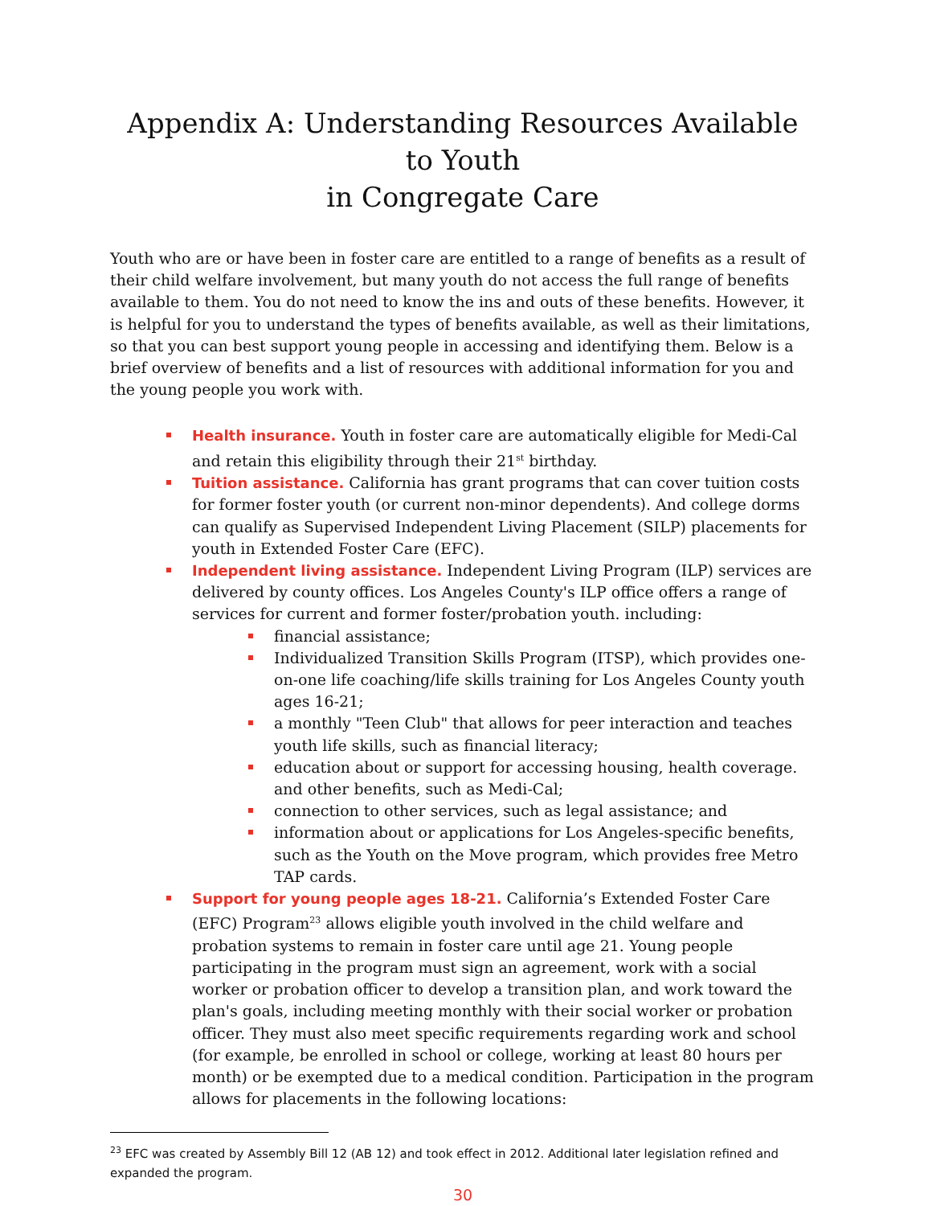Appendix A: Understanding Resources Available to Youth
in Congregate Care
Youth who are or have been in foster care are entitled to a range of benefits as a result of their child welfare involvement, but many youth do not access the full range of benefits available to them. You do not need to know the ins and outs of these benefits. However, it is helpful for you to understand the types of benefits available, as well as their limitations, so that you can best support young people in accessing and identifying them. Below is a brief overview of benefits and a list of resources with additional information for you and the young people you work with.
Health insurance. Youth in foster care are automatically eligible for Medi-Cal and retain this eligibility through their 21<sup>st</sup> birthday.
Tuition assistance. California has grant programs that can cover tuition costs for former foster youth (or current non-minor dependents). And college dorms can qualify as Supervised Independent Living Placement (SILP) placements for youth in Extended Foster Care (EFC).
Independent living assistance. Independent Living Program (ILP) services are delivered by county offices. Los Angeles County's ILP office offers a range of services for current and former foster/probation youth. including:
financial assistance;
Individualized Transition Skills Program (ITSP), which provides one-on-one life coaching/life skills training for Los Angeles County youth ages 16-21;
a monthly "Teen Club" that allows for peer interaction and teaches youth life skills, such as financial literacy;
education about or support for accessing housing, health coverage. and other benefits, such as Medi-Cal;
connection to other services, such as legal assistance; and
information about or applications for Los Angeles-specific benefits, such as the Youth on the Move program, which provides free Metro TAP cards.
Support for young people ages 18-21. California’s Extended Foster Care (EFC) Program<sup>23</sup> allows eligible youth involved in the child welfare and probation systems to remain in foster care until age 21. Young people participating in the program must sign an agreement, work with a social worker or probation officer to develop a transition plan, and work toward the plan's goals, including meeting monthly with their social worker or probation officer. They must also meet specific requirements regarding work and school (for example, be enrolled in school or college, working at least 80 hours per month) or be exempted due to a medical condition. Participation in the program allows for placements in the following locations:
<sup>23</sup> EFC was created by Assembly Bill 12 (AB 12) and took effect in 2012. Additional later legislation refined and expanded the program.
30